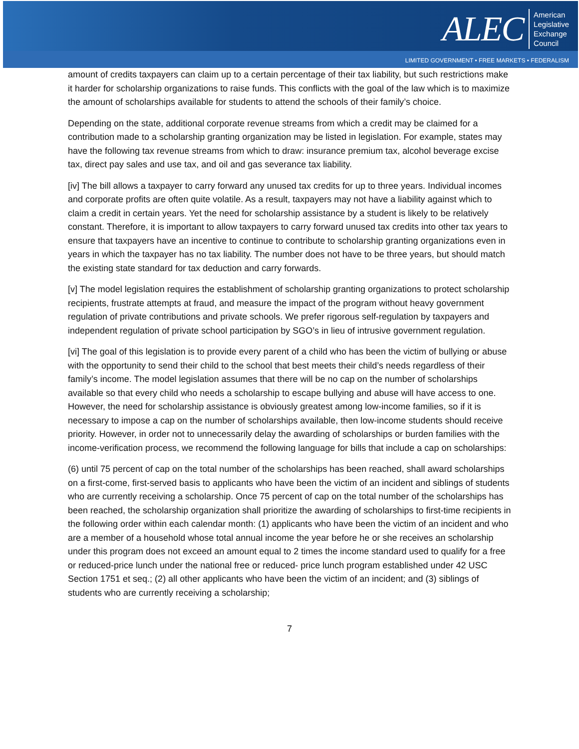ALEC
American
Legislative
Exchange
Council
LIMITED GOVERNMENT • FREE MARKETS • FEDERALISM
amount of credits taxpayers can claim up to a certain percentage of their tax liability, but such restrictions make it harder for scholarship organizations to raise funds. This conflicts with the goal of the law which is to maximize the amount of scholarships available for students to attend the schools of their family’s choice.
Depending on the state, additional corporate revenue streams from which a credit may be claimed for a contribution made to a scholarship granting organization may be listed in legislation. For example, states may have the following tax revenue streams from which to draw: insurance premium tax, alcohol beverage excise tax, direct pay sales and use tax, and oil and gas severance tax liability.
[iv] The bill allows a taxpayer to carry forward any unused tax credits for up to three years. Individual incomes and corporate profits are often quite volatile. As a result, taxpayers may not have a liability against which to claim a credit in certain years. Yet the need for scholarship assistance by a student is likely to be relatively constant. Therefore, it is important to allow taxpayers to carry forward unused tax credits into other tax years to ensure that taxpayers have an incentive to continue to contribute to scholarship granting organizations even in years in which the taxpayer has no tax liability. The number does not have to be three years, but should match the existing state standard for tax deduction and carry forwards.
[v] The model legislation requires the establishment of scholarship granting organizations to protect scholarship recipients, frustrate attempts at fraud, and measure the impact of the program without heavy government regulation of private contributions and private schools. We prefer rigorous self-regulation by taxpayers and independent regulation of private school participation by SGO’s in lieu of intrusive government regulation.
[vi] The goal of this legislation is to provide every parent of a child who has been the victim of bullying or abuse with the opportunity to send their child to the school that best meets their child’s needs regardless of their family’s income. The model legislation assumes that there will be no cap on the number of scholarships available so that every child who needs a scholarship to escape bullying and abuse will have access to one. However, the need for scholarship assistance is obviously greatest among low-income families, so if it is necessary to impose a cap on the number of scholarships available, then low-income students should receive priority. However, in order not to unnecessarily delay the awarding of scholarships or burden families with the income-verification process, we recommend the following language for bills that include a cap on scholarships:
(6) until 75 percent of cap on the total number of the scholarships has been reached, shall award scholarships on a first-come, first-served basis to applicants who have been the victim of an incident and siblings of students who are currently receiving a scholarship. Once 75 percent of cap on the total number of the scholarships has been reached, the scholarship organization shall prioritize the awarding of scholarships to first-time recipients in the following order within each calendar month: (1) applicants who have been the victim of an incident and who are a member of a household whose total annual income the year before he or she receives an scholarship under this program does not exceed an amount equal to 2 times the income standard used to qualify for a free or reduced-price lunch under the national free or reduced- price lunch program established under 42 USC Section 1751 et seq.; (2) all other applicants who have been the victim of an incident; and (3) siblings of students who are currently receiving a scholarship;
7